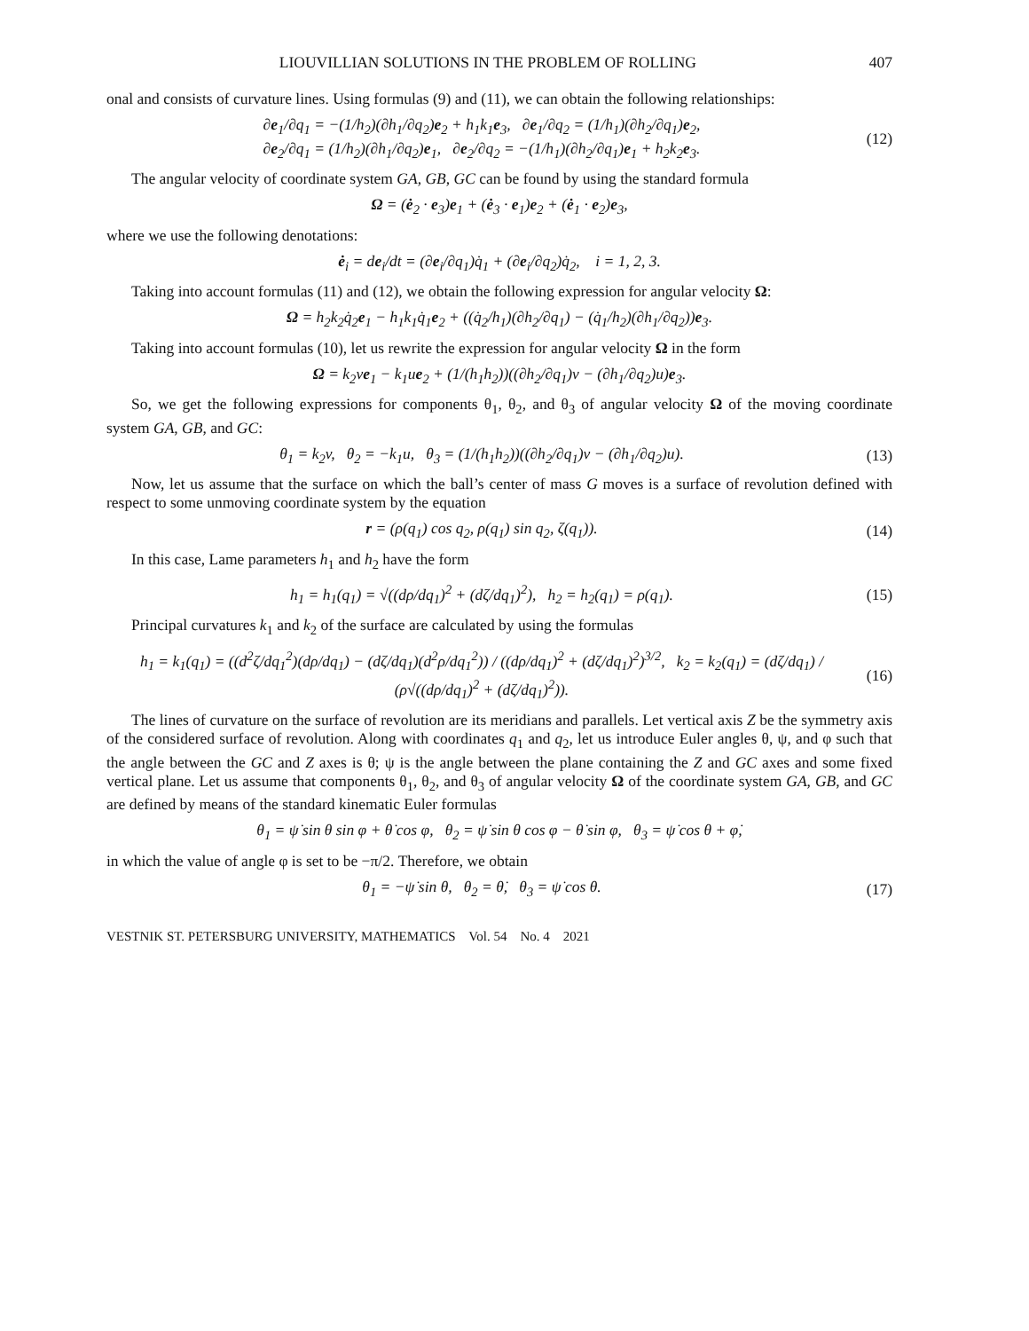LIOUVILLIAN SOLUTIONS IN THE PROBLEM OF ROLLING 407
onal and consists of curvature lines. Using formulas (9) and (11), we can obtain the following relationships:
∂e<sub>1</sub>/∂q<sub>1</sub> = −(1/h<sub>2</sub>)(∂h<sub>1</sub>/∂q<sub>2</sub>)e<sub>2</sub> + h<sub>1</sub>k<sub>1</sub>e<sub>3</sub>, ∂e<sub>1</sub>/∂q<sub>2</sub> = (1/h<sub>1</sub>)(∂h<sub>2</sub>/∂q<sub>1</sub>)e<sub>2</sub>,
∂e<sub>2</sub>/∂q<sub>1</sub> = (1/h<sub>2</sub>)(∂h<sub>1</sub>/∂q<sub>2</sub>)e<sub>1</sub>, ∂e<sub>2</sub>/∂q<sub>2</sub> = −(1/h<sub>1</sub>)(∂h<sub>2</sub>/∂q<sub>1</sub>)e<sub>1</sub> + h<sub>2</sub>k<sub>2</sub>e<sub>3</sub>.
(12)
The angular velocity of coordinate system GA, GB, GC can be found by using the standard formula
Ω = (ė<sub>2</sub> · e<sub>3</sub>)e<sub>1</sub> + (ė<sub>3</sub> · e<sub>1</sub>)e<sub>2</sub> + (ė<sub>1</sub> · e<sub>2</sub>)e<sub>3</sub>,
where we use the following denotations:
ė<sub>i</sub> = de<sub>i</sub>/dt = (∂e<sub>i</sub>/∂q<sub>1</sub>)q̇<sub>1</sub> + (∂e<sub>i</sub>/∂q<sub>2</sub>)q̇<sub>2</sub>, i = 1, 2, 3.
Taking into account formulas (11) and (12), we obtain the following expression for angular velocity Ω:
Ω = h<sub>2</sub>k<sub>2</sub>q̇<sub>2</sub>e<sub>1</sub> − h<sub>1</sub>k<sub>1</sub>q̇<sub>1</sub>e<sub>2</sub> + ((q̇<sub>2</sub>/h<sub>1</sub>)(∂h<sub>2</sub>/∂q<sub>1</sub>) − (q̇<sub>1</sub>/h<sub>2</sub>)(∂h<sub>1</sub>/∂q<sub>2</sub>))e<sub>3</sub>.
Taking into account formulas (10), let us rewrite the expression for angular velocity Ω in the form
Ω = k<sub>2</sub>ve<sub>1</sub> − k<sub>1</sub>ue<sub>2</sub> + (1/(h<sub>1</sub>h<sub>2</sub>))((∂h<sub>2</sub>/∂q<sub>1</sub>)v − (∂h<sub>1</sub>/∂q<sub>2</sub>)u)e<sub>3</sub>.
So, we get the following expressions for components θ<sub>1</sub>, θ<sub>2</sub>, and θ<sub>3</sub> of angular velocity Ω of the moving coordinate system GA, GB, and GC:
θ<sub>1</sub> = k<sub>2</sub>v, θ<sub>2</sub> = −k<sub>1</sub>u, θ<sub>3</sub> = (1/(h<sub>1</sub>h<sub>2</sub>))((∂h<sub>2</sub>/∂q<sub>1</sub>)v − (∂h<sub>1</sub>/∂q<sub>2</sub>)u).
(13)
Now, let us assume that the surface on which the ball’s center of mass G moves is a surface of revolution defined with respect to some unmoving coordinate system by the equation
r = (ρ(q<sub>1</sub>) cos q<sub>2</sub>, ρ(q<sub>1</sub>) sin q<sub>2</sub>, ζ(q<sub>1</sub>)).
(14)
In this case, Lame parameters h<sub>1</sub> and h<sub>2</sub> have the form
h<sub>1</sub> = h<sub>1</sub>(q<sub>1</sub>) = √((dρ/dq<sub>1</sub>)<sup>2</sup> + (dζ/dq<sub>1</sub>)<sup>2</sup>), h<sub>2</sub> = h<sub>2</sub>(q<sub>1</sub>) = ρ(q<sub>1</sub>).
(15)
Principal curvatures k<sub>1</sub> and k<sub>2</sub> of the surface are calculated by using the formulas
h<sub>1</sub> = k<sub>1</sub>(q<sub>1</sub>) = ((d<sup>2</sup>ζ/dq<sub>1</sub><sup>2</sup>)(dρ/dq<sub>1</sub>) − (dζ/dq<sub>1</sub>)(d<sup>2</sup>ρ/dq<sub>1</sub><sup>2</sup>)) / ((dρ/dq<sub>1</sub>)<sup>2</sup> + (dζ/dq<sub>1</sub>)<sup>2</sup>)<sup>3/2</sup>, k<sub>2</sub> = k<sub>2</sub>(q<sub>1</sub>) = (dζ/dq<sub>1</sub>) / (ρ√((dρ/dq<sub>1</sub>)<sup>2</sup> + (dζ/dq<sub>1</sub>)<sup>2</sup>)).
(16)
The lines of curvature on the surface of revolution are its meridians and parallels. Let vertical axis Z be the symmetry axis of the considered surface of revolution. Along with coordinates q<sub>1</sub> and q<sub>2</sub>, let us introduce Euler angles θ, ψ, and φ such that the angle between the GC and Z axes is θ; ψ is the angle between the plane containing the Z and GC axes and some fixed vertical plane. Let us assume that components θ<sub>1</sub>, θ<sub>2</sub>, and θ<sub>3</sub> of angular velocity Ω of the coordinate system GA, GB, and GC are defined by means of the standard kinematic Euler formulas
θ<sub>1</sub> = ψ̇ sin θ sin φ + θ̇ cos φ, θ<sub>2</sub> = ψ̇ sin θ cos φ − θ̇ sin φ, θ<sub>3</sub> = ψ̇ cos θ + φ̇,
in which the value of angle φ is set to be −π/2. Therefore, we obtain
θ<sub>1</sub> = −ψ̇ sin θ, θ<sub>2</sub> = θ̇, θ<sub>3</sub> = ψ̇ cos θ.
(17)
VESTNIK ST. PETERSBURG UNIVERSITY, MATHEMATICS Vol. 54 No. 4 2021